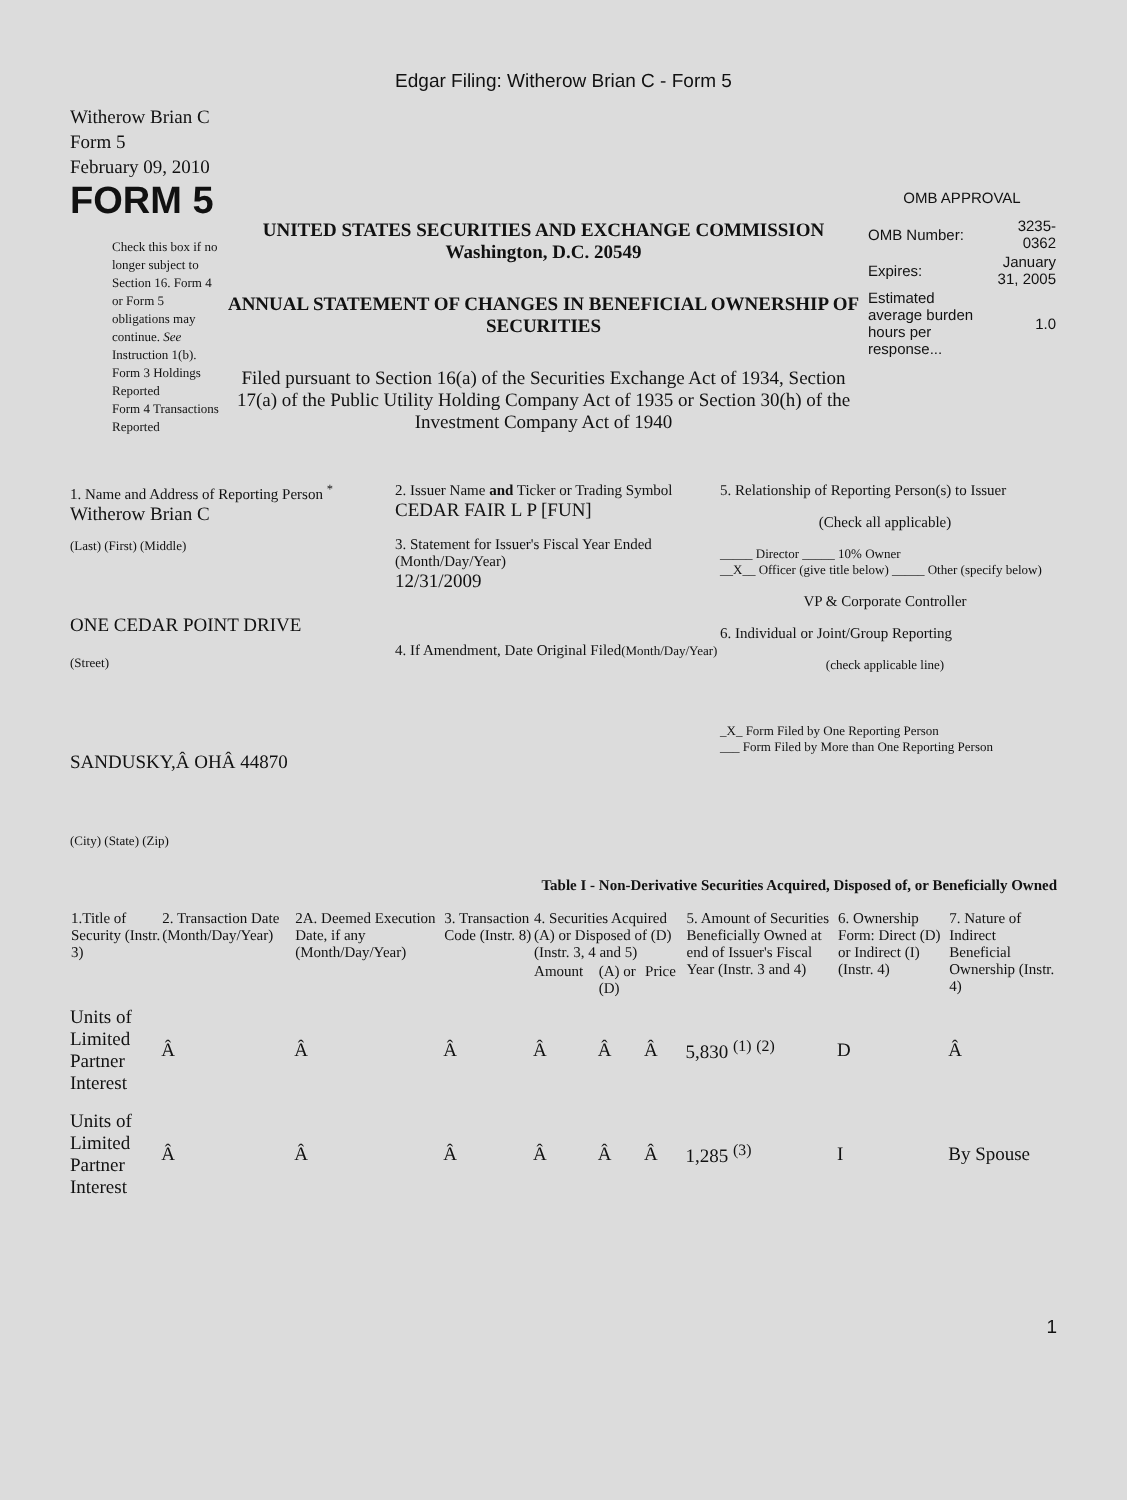Edgar Filing: Witherow Brian C - Form 5
Witherow Brian C
Form 5
February 09, 2010
FORM 5
Check this box if no longer subject to Section 16. Form 4 or Form 5 obligations may continue. See Instruction 1(b).
Form 3 Holdings Reported
Form 4 Transactions Reported
UNITED STATES SECURITIES AND EXCHANGE COMMISSION
Washington, D.C. 20549
ANNUAL STATEMENT OF CHANGES IN BENEFICIAL OWNERSHIP OF SECURITIES
Filed pursuant to Section 16(a) of the Securities Exchange Act of 1934, Section 17(a) of the Public Utility Holding Company Act of 1935 or Section 30(h) of the Investment Company Act of 1940
OMB APPROVAL
| OMB Number: | 3235-0362 |
| Expires: | January 31, 2005 |
| Estimated average burden hours per response... | 1.0 |
1. Name and Address of Reporting Person <sup>*</sup>
Witherow Brian C
(Last) (First) (Middle)
ONE CEDAR POINT DRIVE
(Street)
SANDUSKY,Â OHÂ 44870
(City) (State) (Zip)
2. Issuer Name and Ticker or Trading Symbol
CEDAR FAIR L P [FUN]
3. Statement for Issuer's Fiscal Year Ended (Month/Day/Year)
12/31/2009
4. If Amendment, Date Original Filed(Month/Day/Year)
5. Relationship of Reporting Person(s) to Issuer
(Check all applicable)
_____ Director _____ 10% Owner
__X__ Officer (give title below) _____ Other (specify below)
VP & Corporate Controller
6. Individual or Joint/Group Reporting
(check applicable line)
_X_ Form Filed by One Reporting Person
___ Form Filed by More than One Reporting Person
Table I - Non-Derivative Securities Acquired, Disposed of, or Beneficially Owned
| 1.Title of Security (Instr. 3) | 2. Transaction Date (Month/Day/Year) | 2A. Deemed Execution Date, if any (Month/Day/Year) | 3. Transaction Code (Instr. 8) | 4. Securities Acquired (A) or Disposed of (D) (Instr. 3, 4 and 5) | | | 5. Amount of Securities Beneficially Owned at end of Issuer's Fiscal Year (Instr. 3 and 4) | 6. Ownership Form: Direct (D) or Indirect (I) (Instr. 4) | 7. Nature of Indirect Beneficial Ownership (Instr. 4) |
| --- | --- | --- | --- | --- | --- | --- | --- | --- | --- |
| | | | | Amount | (A) or (D) | Price | | | |
| Units of Limited Partner Interest | Â | Â | Â | Â | Â | Â | 5,830 <sup>(1)</sup> <sup>(2)</sup> | D | Â |
| Units of Limited Partner Interest | Â | Â | Â | Â | Â | Â | 1,285 <sup>(3)</sup> | I | By Spouse |
1